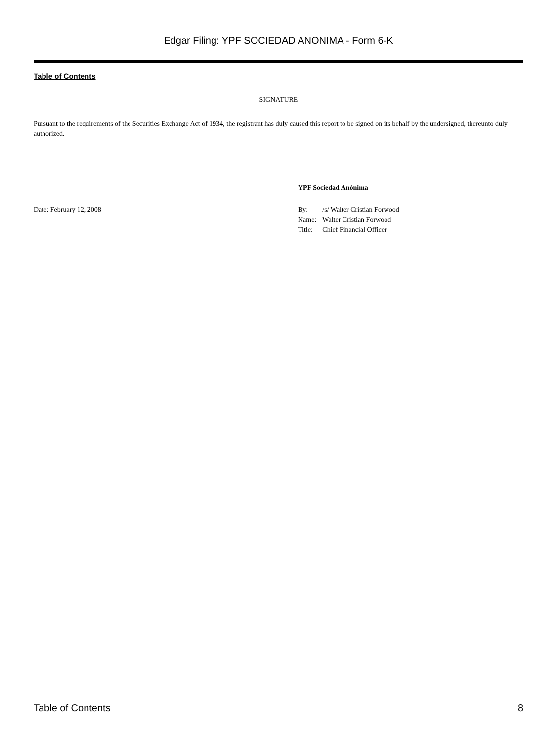Edgar Filing: YPF SOCIEDAD ANONIMA - Form 6-K
Table of Contents
SIGNATURE
Pursuant to the requirements of the Securities Exchange Act of 1934, the registrant has duly caused this report to be signed on its behalf by the undersigned, thereunto duly authorized.
YPF Sociedad Anónima
Date: February 12, 2008
| By: | /s/ Walter Cristian Forwood |
| Name: | Walter Cristian Forwood |
| Title: | Chief Financial Officer |
Table of Contents 8